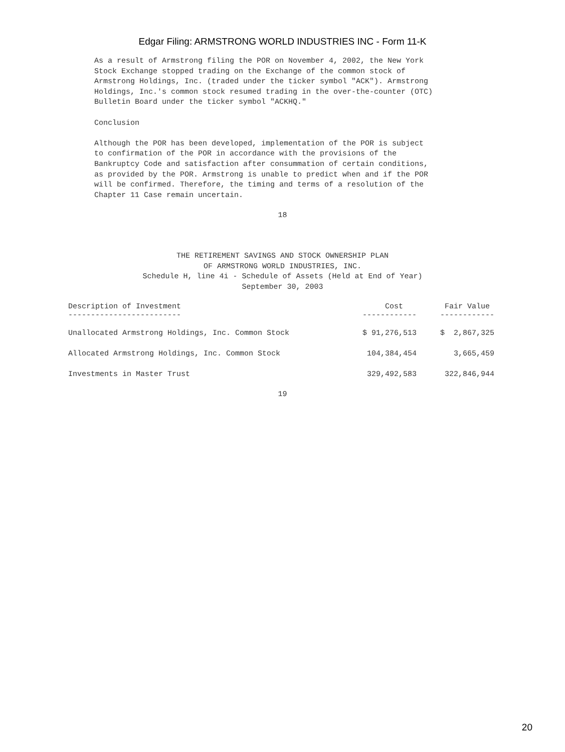Edgar Filing: ARMSTRONG WORLD INDUSTRIES INC - Form 11-K
As a result of Armstrong filing the POR on November 4, 2002, the New York
Stock Exchange stopped trading on the Exchange of the common stock of
Armstrong Holdings, Inc. (traded under the ticker symbol "ACK"). Armstrong
Holdings, Inc.'s common stock resumed trading in the over-the-counter (OTC)
Bulletin Board under the ticker symbol "ACKHQ."

Conclusion

Although the POR has been developed, implementation of the POR is subject
to confirmation of the POR in accordance with the provisions of the
Bankruptcy Code and satisfaction after consummation of certain conditions,
as provided by the POR. Armstrong is unable to predict when and if the POR
will be confirmed. Therefore, the timing and terms of a resolution of the
Chapter 11 Case remain uncertain.
18
THE RETIREMENT SAVINGS AND STOCK OWNERSHIP PLAN
OF ARMSTRONG WORLD INDUSTRIES, INC.
Schedule H, line 4i - Schedule of Assets (Held at End of Year)
September 30, 2003
| Description of Investment ------------------------- | Cost ------------ | Fair Value ------------ |
| --- | --- | --- |
| Unallocated Armstrong Holdings, Inc. Common Stock | $ 91,276,513 | $ 2,867,325 |
| Allocated Armstrong Holdings, Inc. Common Stock | 104,384,454 | 3,665,459 |
| Investments in Master Trust | 329,492,583 | 322,846,944 |
19
20